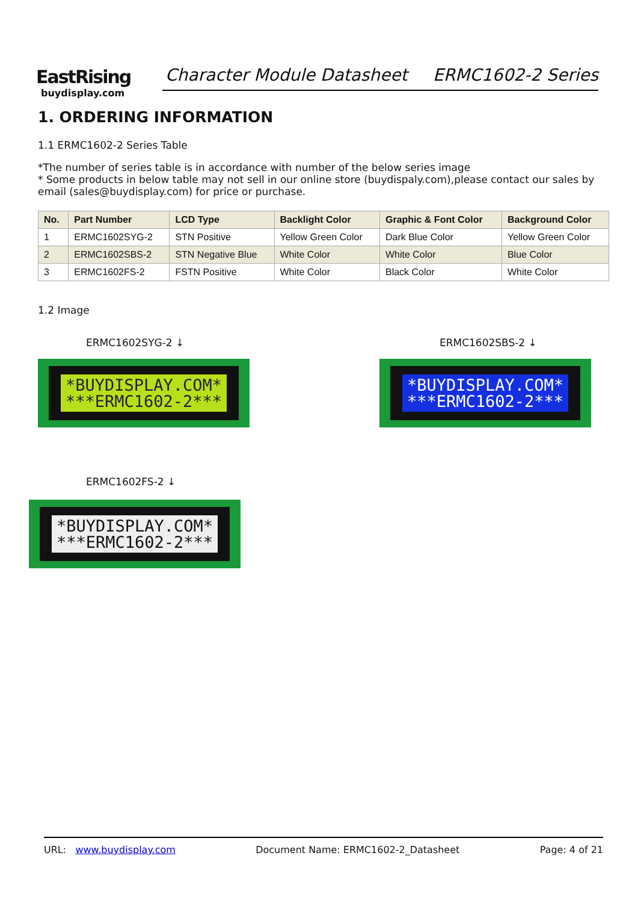EastRising
buydisplay.com
Character Module Datasheet ERMC1602-2 Series
1. ORDERING INFORMATION
1.1 ERMC1602-2 Series Table
*The number of series table is in accordance with number of the below series image
* Some products in below table may not sell in our online store (buydispaly.com),please contact our sales by email (sales@buydisplay.com) for price or purchase.
| No. | Part Number | LCD Type | Backlight Color | Graphic & Font Color | Background Color |
| --- | --- | --- | --- | --- | --- |
| 1 | ERMC1602SYG-2 | STN Positive | Yellow Green Color | Dark Blue Color | Yellow Green Color |
| 2 | ERMC1602SBS-2 | STN Negative Blue | White Color | White Color | Blue Color |
| 3 | ERMC1602FS-2 | FSTN Positive | White Color | Black Color | White Color |
1.2 Image
ERMC1602SYG-2 ↓
*BUYDISPLAY.COM*
***ERMC1602-2***
ERMC1602SBS-2 ↓
*BUYDISPLAY.COM*
***ERMC1602-2***
ERMC1602FS-2 ↓
*BUYDISPLAY.COM*
***ERMC1602-2***
URL: www.buydisplay.com Document Name: ERMC1602-2_Datasheet Page: 4 of 21